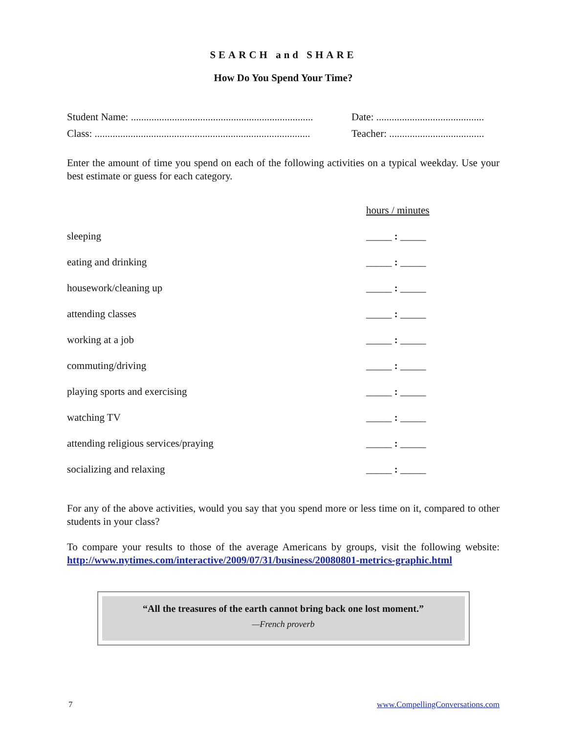SEARCH and SHARE
How Do You Spend Your Time?
Student Name: ....................................................................... Date: ..........................................
Class: .................................................................................... Teacher: .....................................
Enter the amount of time you spend on each of the following activities on a typical weekday. Use your best estimate or guess for each category.
| | hours / minutes |
| sleeping | _____ : _____ |
| eating and drinking | _____ : _____ |
| housework/cleaning up | _____ : _____ |
| attending classes | _____ : _____ |
| working at a job | _____ : _____ |
| commuting/driving | _____ : _____ |
| playing sports and exercising | _____ : _____ |
| watching TV | _____ : _____ |
| attending religious services/praying | _____ : _____ |
| socializing and relaxing | _____ : _____ |
For any of the above activities, would you say that you spend more or less time on it, compared to other students in your class?
To compare your results to those of the average Americans by groups, visit the following website: http://www.nytimes.com/interactive/2009/07/31/business/20080801-metrics-graphic.html
“All the treasures of the earth cannot bring back one lost moment.”
—French proverb
7 www.CompellingConversations.com